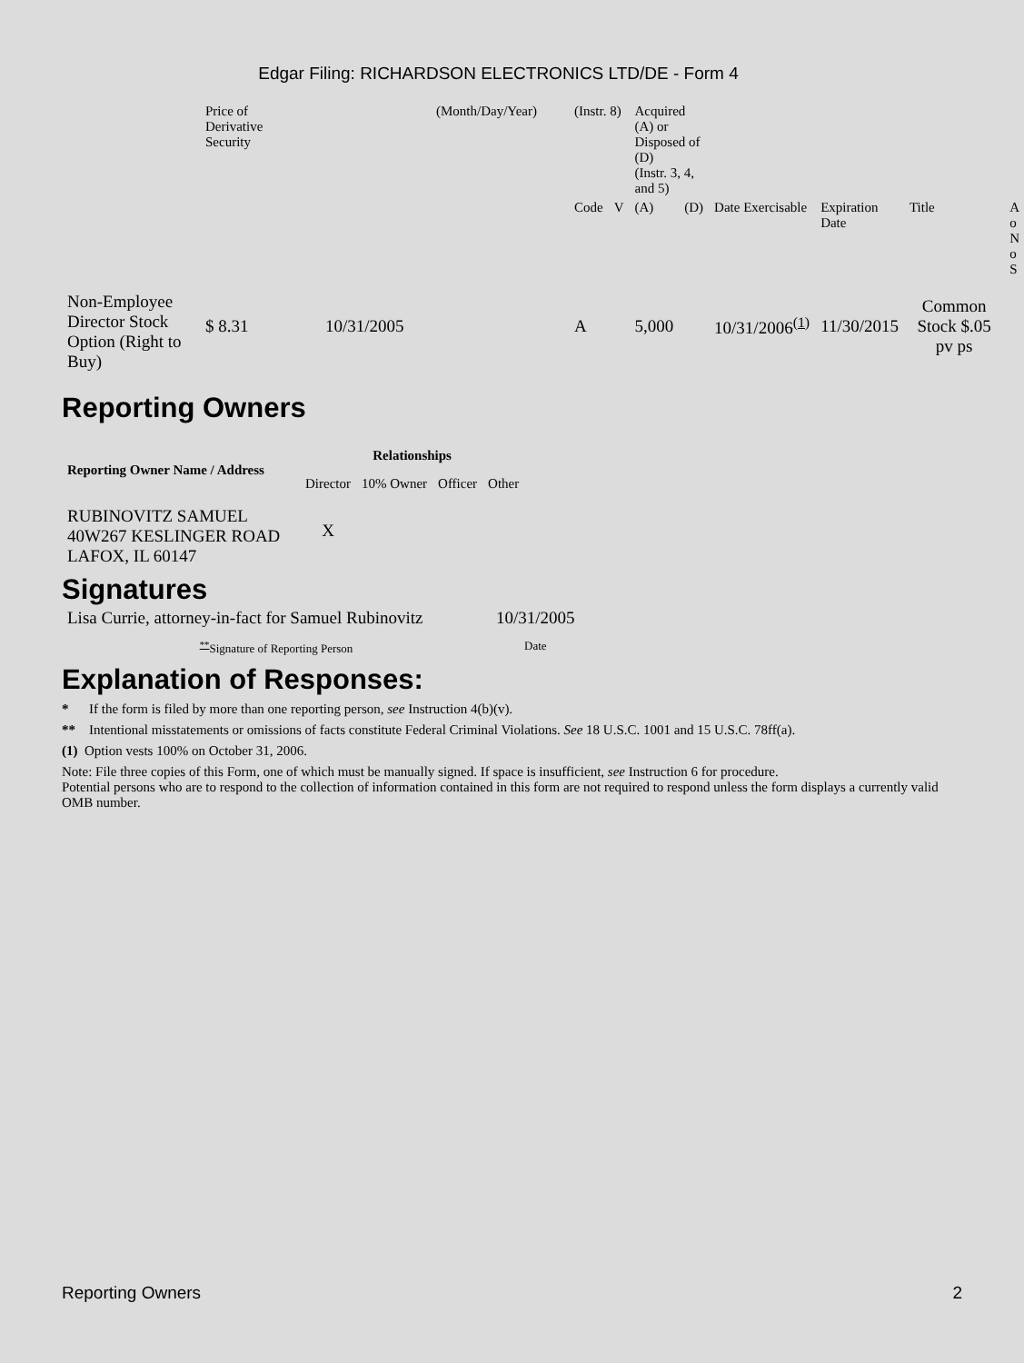Edgar Filing: RICHARDSON ELECTRONICS LTD/DE - Form 4
| | Price of Derivative Security | | (Month/Day/Year) | (Instr. 8) | | Acquired (A) or Disposed of (D) (Instr. 3, 4, and 5) | | | | | |
| | | | | Code | V | (A) | (D) | Date Exercisable | Expiration Date | Title | A o N o S |
| Non-Employee Director Stock Option (Right to Buy) | $ 8.31 | 10/31/2005 | | A | | 5,000 | | 10/31/2006<sup>(1)</sup> | 11/30/2015 | Common Stock $.05 pv ps | |
Reporting Owners
| Reporting Owner Name / Address | Relationships | | | |
| --- | --- | --- | --- | --- |
| | Director | 10% Owner | Officer | Other |
| RUBINOVITZ SAMUEL 40W267 KESLINGER ROAD LAFOX, IL 60147 | X | | | |
Signatures
| Lisa Currie, attorney-in-fact for Samuel Rubinovitz | 10/31/2005 |
| <sup>**</sup> Signature of Reporting Person | Date |
Explanation of Responses:
* If the form is filed by more than one reporting person, see Instruction 4(b)(v).
** Intentional misstatements or omissions of facts constitute Federal Criminal Violations. See 18 U.S.C. 1001 and 15 U.S.C. 78ff(a).
(1) Option vests 100% on October 31, 2006.
Note: File three copies of this Form, one of which must be manually signed. If space is insufficient, see Instruction 6 for procedure.
Potential persons who are to respond to the collection of information contained in this form are not required to respond unless the form displays a currently valid OMB number.
Reporting Owners 2